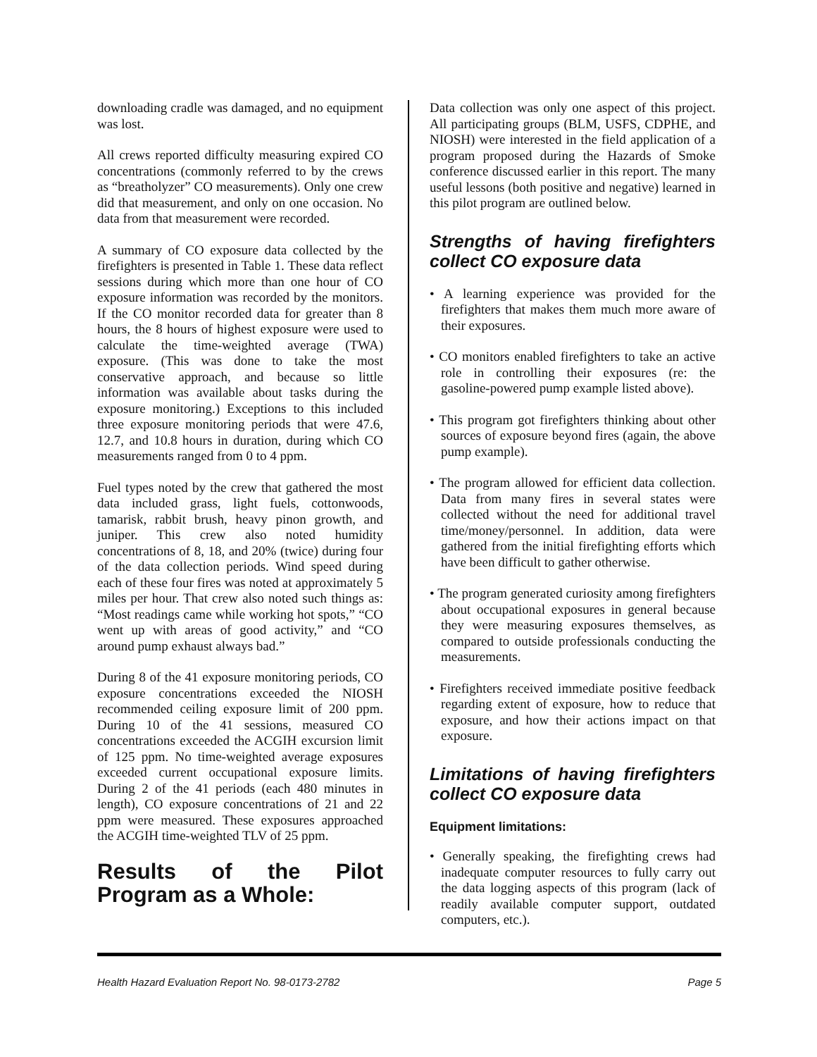downloading cradle was damaged, and no equipment was lost.
All crews reported difficulty measuring expired CO concentrations (commonly referred to by the crews as “breatholyzer” CO measurements). Only one crew did that measurement, and only on one occasion. No data from that measurement were recorded.
A summary of CO exposure data collected by the firefighters is presented in Table 1. These data reflect sessions during which more than one hour of CO exposure information was recorded by the monitors. If the CO monitor recorded data for greater than 8 hours, the 8 hours of highest exposure were used to calculate the time-weighted average (TWA) exposure. (This was done to take the most conservative approach, and because so little information was available about tasks during the exposure monitoring.) Exceptions to this included three exposure monitoring periods that were 47.6, 12.7, and 10.8 hours in duration, during which CO measurements ranged from 0 to 4 ppm.
Fuel types noted by the crew that gathered the most data included grass, light fuels, cottonwoods, tamarisk, rabbit brush, heavy pinon growth, and juniper. This crew also noted humidity concentrations of 8, 18, and 20% (twice) during four of the data collection periods. Wind speed during each of these four fires was noted at approximately 5 miles per hour. That crew also noted such things as: “Most readings came while working hot spots,” “CO went up with areas of good activity,” and “CO around pump exhaust always bad.”
During 8 of the 41 exposure monitoring periods, CO exposure concentrations exceeded the NIOSH recommended ceiling exposure limit of 200 ppm. During 10 of the 41 sessions, measured CO concentrations exceeded the ACGIH excursion limit of 125 ppm. No time-weighted average exposures exceeded current occupational exposure limits. During 2 of the 41 periods (each 480 minutes in length), CO exposure concentrations of 21 and 22 ppm were measured. These exposures approached the ACGIH time-weighted TLV of 25 ppm.
Results of the Pilot Program as a Whole:
Data collection was only one aspect of this project. All participating groups (BLM, USFS, CDPHE, and NIOSH) were interested in the field application of a program proposed during the Hazards of Smoke conference discussed earlier in this report. The many useful lessons (both positive and negative) learned in this pilot program are outlined below.
Strengths of having firefighters collect CO exposure data
• A learning experience was provided for the firefighters that makes them much more aware of their exposures.
• CO monitors enabled firefighters to take an active role in controlling their exposures (re: the gasoline-powered pump example listed above).
• This program got firefighters thinking about other sources of exposure beyond fires (again, the above pump example).
• The program allowed for efficient data collection. Data from many fires in several states were collected without the need for additional travel time/money/personnel. In addition, data were gathered from the initial firefighting efforts which have been difficult to gather otherwise.
• The program generated curiosity among firefighters about occupational exposures in general because they were measuring exposures themselves, as compared to outside professionals conducting the measurements.
• Firefighters received immediate positive feedback regarding extent of exposure, how to reduce that exposure, and how their actions impact on that exposure.
Limitations of having firefighters collect CO exposure data
Equipment limitations:
• Generally speaking, the firefighting crews had inadequate computer resources to fully carry out the data logging aspects of this program (lack of readily available computer support, outdated computers, etc.).
Health Hazard Evaluation Report No. 98-0173-2782 Page 5